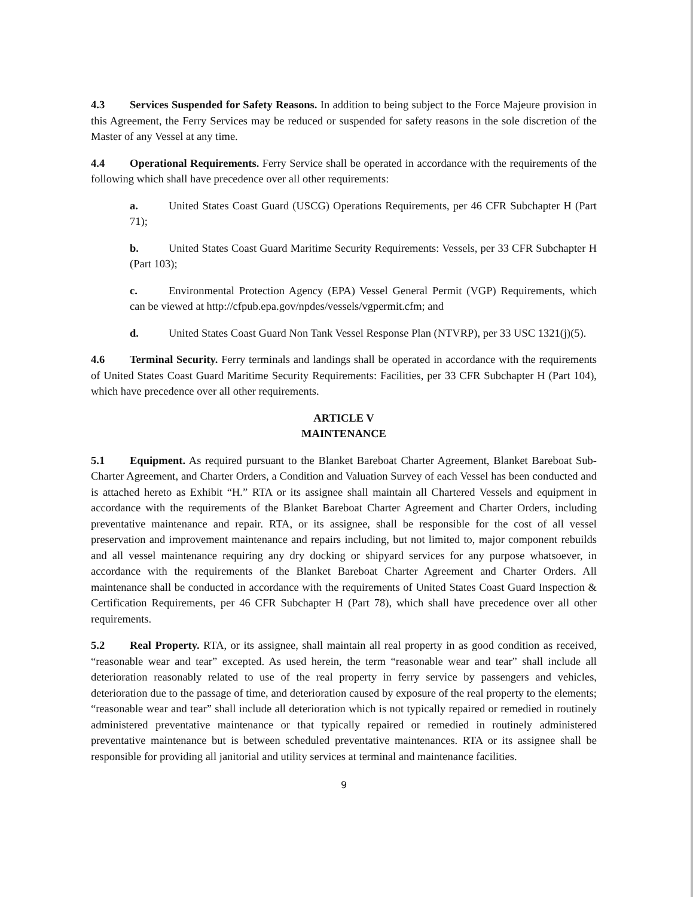4.3 Services Suspended for Safety Reasons. In addition to being subject to the Force Majeure provision in this Agreement, the Ferry Services may be reduced or suspended for safety reasons in the sole discretion of the Master of any Vessel at any time.
4.4 Operational Requirements. Ferry Service shall be operated in accordance with the requirements of the following which shall have precedence over all other requirements:
a. United States Coast Guard (USCG) Operations Requirements, per 46 CFR Subchapter H (Part 71);
b. United States Coast Guard Maritime Security Requirements: Vessels, per 33 CFR Subchapter H (Part 103);
c. Environmental Protection Agency (EPA) Vessel General Permit (VGP) Requirements, which can be viewed at http://cfpub.epa.gov/npdes/vessels/vgpermit.cfm; and
d. United States Coast Guard Non Tank Vessel Response Plan (NTVRP), per 33 USC 1321(j)(5).
4.6 Terminal Security. Ferry terminals and landings shall be operated in accordance with the requirements of United States Coast Guard Maritime Security Requirements: Facilities, per 33 CFR Subchapter H (Part 104), which have precedence over all other requirements.
ARTICLE V
MAINTENANCE
5.1 Equipment. As required pursuant to the Blanket Bareboat Charter Agreement, Blanket Bareboat Sub-Charter Agreement, and Charter Orders, a Condition and Valuation Survey of each Vessel has been conducted and is attached hereto as Exhibit “H.” RTA or its assignee shall maintain all Chartered Vessels and equipment in accordance with the requirements of the Blanket Bareboat Charter Agreement and Charter Orders, including preventative maintenance and repair. RTA, or its assignee, shall be responsible for the cost of all vessel preservation and improvement maintenance and repairs including, but not limited to, major component rebuilds and all vessel maintenance requiring any dry docking or shipyard services for any purpose whatsoever, in accordance with the requirements of the Blanket Bareboat Charter Agreement and Charter Orders. All maintenance shall be conducted in accordance with the requirements of United States Coast Guard Inspection & Certification Requirements, per 46 CFR Subchapter H (Part 78), which shall have precedence over all other requirements.
5.2 Real Property. RTA, or its assignee, shall maintain all real property in as good condition as received, “reasonable wear and tear” excepted. As used herein, the term “reasonable wear and tear” shall include all deterioration reasonably related to use of the real property in ferry service by passengers and vehicles, deterioration due to the passage of time, and deterioration caused by exposure of the real property to the elements; “reasonable wear and tear” shall include all deterioration which is not typically repaired or remedied in routinely administered preventative maintenance or that typically repaired or remedied in routinely administered preventative maintenance but is between scheduled preventative maintenances. RTA or its assignee shall be responsible for providing all janitorial and utility services at terminal and maintenance facilities.
9